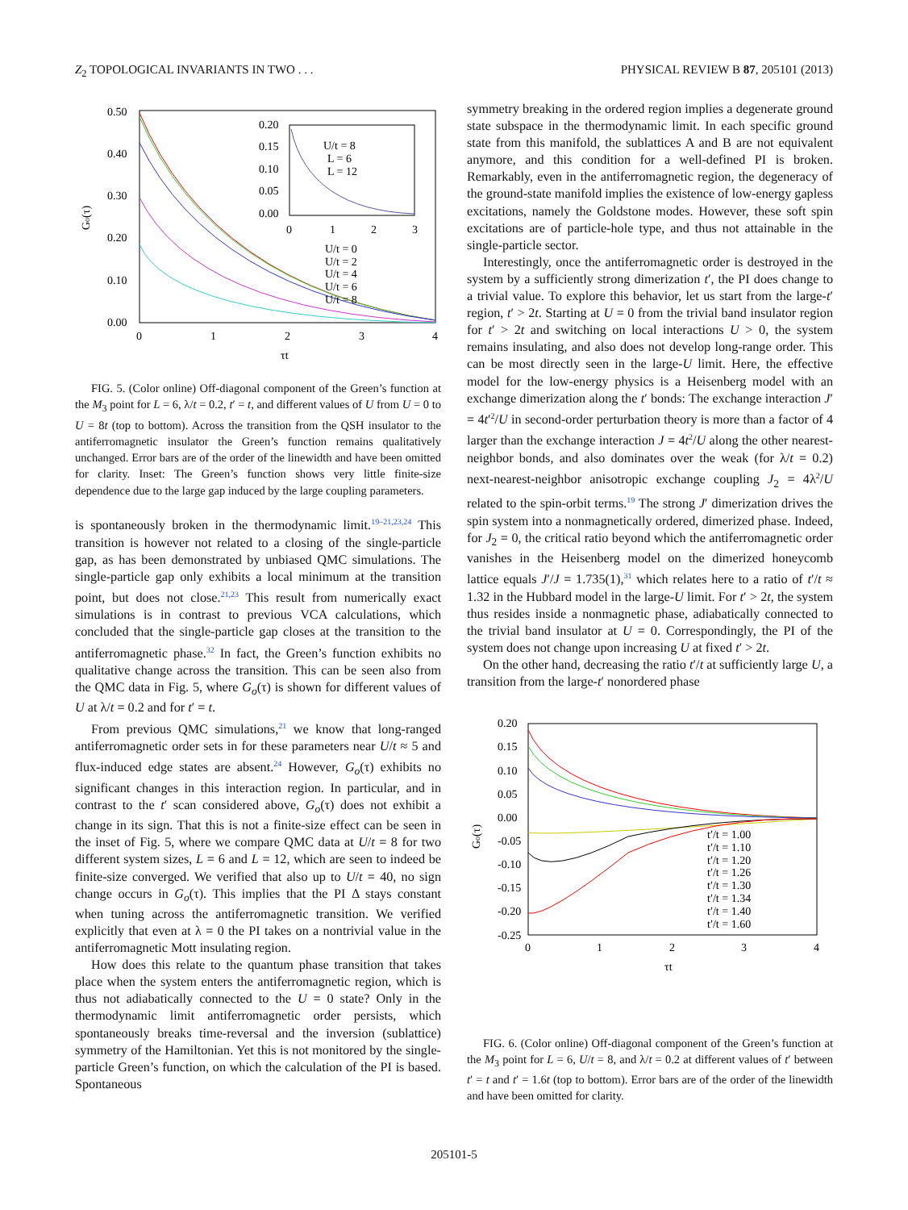Z<sub>2</sub> TOPOLOGICAL INVARIANTS IN TWO . . . PHYSICAL REVIEW B 87, 205101 (2013)
0.50
0.40
0.30
0.20
0.10
0.00
0
1
2
3
4
τt
Go(τ)
0.20
0.15
0.10
0.05
0.00
0
1
2
3
U/t = 8
L = 6
L = 12
U/t = 0
U/t = 2
U/t = 4
U/t = 6
U/t = 8
FIG. 5. (Color online) Off-diagonal component of the Green’s function at the M<sub>3</sub> point for L = 6, λ/t = 0.2, t′ = t, and different values of U from U = 0 to U = 8t (top to bottom). Across the transition from the QSH insulator to the antiferromagnetic insulator the Green’s function remains qualitatively unchanged. Error bars are of the order of the linewidth and have been omitted for clarity. Inset: The Green’s function shows very little finite-size dependence due to the large gap induced by the large coupling parameters.
is spontaneously broken in the thermodynamic limit.<sup>19–21,23,24</sup> This transition is however not related to a closing of the single-particle gap, as has been demonstrated by unbiased QMC simulations. The single-particle gap only exhibits a local minimum at the transition point, but does not close.<sup>21,23</sup> This result from numerically exact simulations is in contrast to previous VCA calculations, which concluded that the single-particle gap closes at the transition to the antiferromagnetic phase.<sup>32</sup> In fact, the Green’s function exhibits no qualitative change across the transition. This can be seen also from the QMC data in Fig. 5, where G<sub>o</sub>(τ) is shown for different values of U at λ/t = 0.2 and for t′ = t.
From previous QMC simulations,<sup>21</sup> we know that long-ranged antiferromagnetic order sets in for these parameters near U/t ≈ 5 and flux-induced edge states are absent.<sup>24</sup> However, G<sub>o</sub>(τ) exhibits no significant changes in this interaction region. In particular, and in contrast to the t′ scan considered above, G<sub>o</sub>(τ) does not exhibit a change in its sign. That this is not a finite-size effect can be seen in the inset of Fig. 5, where we compare QMC data at U/t = 8 for two different system sizes, L = 6 and L = 12, which are seen to indeed be finite-size converged. We verified that also up to U/t = 40, no sign change occurs in G<sub>o</sub>(τ). This implies that the PI Δ stays constant when tuning across the antiferromagnetic transition. We verified explicitly that even at λ = 0 the PI takes on a nontrivial value in the antiferromagnetic Mott insulating region.
How does this relate to the quantum phase transition that takes place when the system enters the antiferromagnetic region, which is thus not adiabatically connected to the U = 0 state? Only in the thermodynamic limit antiferromagnetic order persists, which spontaneously breaks time-reversal and the inversion (sublattice) symmetry of the Hamiltonian. Yet this is not monitored by the single-particle Green’s function, on which the calculation of the PI is based. Spontaneous
symmetry breaking in the ordered region implies a degenerate ground state subspace in the thermodynamic limit. In each specific ground state from this manifold, the sublattices A and B are not equivalent anymore, and this condition for a well-defined PI is broken. Remarkably, even in the antiferromagnetic region, the degeneracy of the ground-state manifold implies the existence of low-energy gapless excitations, namely the Goldstone modes. However, these soft spin excitations are of particle-hole type, and thus not attainable in the single-particle sector.
Interestingly, once the antiferromagnetic order is destroyed in the system by a sufficiently strong dimerization t′, the PI does change to a trivial value. To explore this behavior, let us start from the large-t′ region, t′ > 2t. Starting at U = 0 from the trivial band insulator region for t′ > 2t and switching on local interactions U > 0, the system remains insulating, and also does not develop long-range order. This can be most directly seen in the large-U limit. Here, the effective model for the low-energy physics is a Heisenberg model with an exchange dimerization along the t′ bonds: The exchange interaction J′ = 4t′<sup>2</sup>/U in second-order perturbation theory is more than a factor of 4 larger than the exchange interaction J = 4t<sup>2</sup>/U along the other nearest-neighbor bonds, and also dominates over the weak (for λ/t = 0.2) next-nearest-neighbor anisotropic exchange coupling J<sub>2</sub> = 4λ<sup>2</sup>/U related to the spin-orbit terms.<sup>19</sup> The strong J′ dimerization drives the spin system into a nonmagnetically ordered, dimerized phase. Indeed, for J<sub>2</sub> = 0, the critical ratio beyond which the antiferromagnetic order vanishes in the Heisenberg model on the dimerized honeycomb lattice equals J′/J = 1.735(1),<sup>31</sup> which relates here to a ratio of t′/t ≈ 1.32 in the Hubbard model in the large-U limit. For t′ > 2t, the system thus resides inside a nonmagnetic phase, adiabatically connected to the trivial band insulator at U = 0. Correspondingly, the PI of the system does not change upon increasing U at fixed t′ > 2t.
On the other hand, decreasing the ratio t′/t at sufficiently large U, a transition from the large-t′ nonordered phase
0.20
0.15
0.10
0.05
0.00
-0.05
-0.10
-0.15
-0.20
-0.25
0
1
2
3
4
τt
Go(τ)
t′/t = 1.00
t′/t = 1.10
t′/t = 1.20
t′/t = 1.26
t′/t = 1.30
t′/t = 1.34
t′/t = 1.40
t′/t = 1.60
FIG. 6. (Color online) Off-diagonal component of the Green’s function at the M<sub>3</sub> point for L = 6, U/t = 8, and λ/t = 0.2 at different values of t′ between t′ = t and t′ = 1.6t (top to bottom). Error bars are of the order of the linewidth and have been omitted for clarity.
205101-5